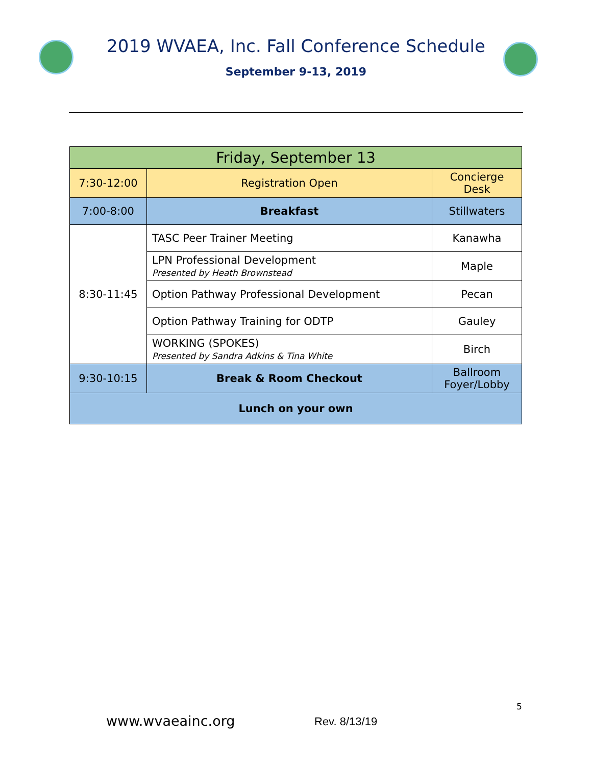2019 WVAEA, Inc. Fall Conference Schedule
September 9-13, 2019
| Friday, September 13 | | |
| --- | --- | --- |
| 7:30-12:00 | Registration Open | Concierge Desk |
| 7:00-8:00 | Breakfast | Stillwaters |
| 8:30-11:45 | TASC Peer Trainer Meeting | Kanawha |
| | LPN Professional Development Presented by Heath Brownstead | Maple |
| | Option Pathway Professional Development | Pecan |
| | Option Pathway Training for ODTP | Gauley |
| | WORKING (SPOKES) Presented by Sandra Adkins & Tina White | Birch |
| 9:30-10:15 | Break & Room Checkout | Ballroom Foyer/Lobby |
| Lunch on your own | | |
5
www.wvaeainc.org Rev. 8/13/19